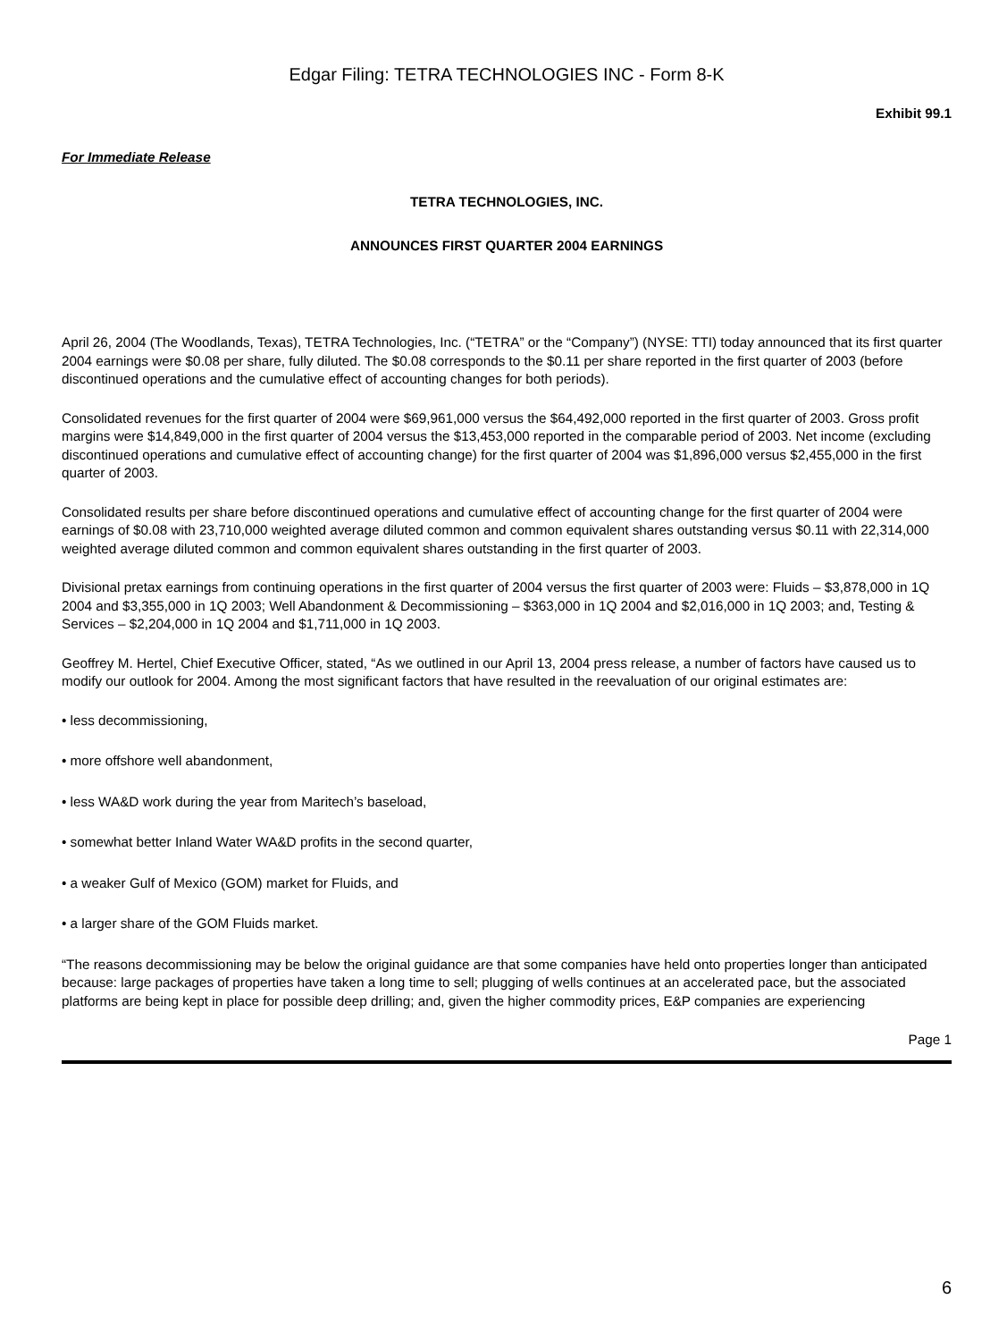Edgar Filing: TETRA TECHNOLOGIES INC - Form 8-K
Exhibit 99.1
For Immediate Release
TETRA TECHNOLOGIES, INC.
ANNOUNCES FIRST QUARTER 2004 EARNINGS
April 26, 2004 (The Woodlands, Texas), TETRA Technologies, Inc. (“TETRA” or the “Company”) (NYSE: TTI) today announced that its first quarter 2004 earnings were $0.08 per share, fully diluted. The $0.08 corresponds to the $0.11 per share reported in the first quarter of 2003 (before discontinued operations and the cumulative effect of accounting changes for both periods).
Consolidated revenues for the first quarter of 2004 were $69,961,000 versus the $64,492,000 reported in the first quarter of 2003. Gross profit margins were $14,849,000 in the first quarter of 2004 versus the $13,453,000 reported in the comparable period of 2003. Net income (excluding discontinued operations and cumulative effect of accounting change) for the first quarter of 2004 was $1,896,000 versus $2,455,000 in the first quarter of 2003.
Consolidated results per share before discontinued operations and cumulative effect of accounting change for the first quarter of 2004 were earnings of $0.08 with 23,710,000 weighted average diluted common and common equivalent shares outstanding versus $0.11 with 22,314,000 weighted average diluted common and common equivalent shares outstanding in the first quarter of 2003.
Divisional pretax earnings from continuing operations in the first quarter of 2004 versus the first quarter of 2003 were: Fluids – $3,878,000 in 1Q 2004 and $3,355,000 in 1Q 2003; Well Abandonment & Decommissioning – $363,000 in 1Q 2004 and $2,016,000 in 1Q 2003; and, Testing & Services – $2,204,000 in 1Q 2004 and $1,711,000 in 1Q 2003.
Geoffrey M. Hertel, Chief Executive Officer, stated, “As we outlined in our April 13, 2004 press release, a number of factors have caused us to modify our outlook for 2004. Among the most significant factors that have resulted in the reevaluation of our original estimates are:
• less decommissioning,
• more offshore well abandonment,
• less WA&D work during the year from Maritech’s baseload,
• somewhat better Inland Water WA&D profits in the second quarter,
• a weaker Gulf of Mexico (GOM) market for Fluids, and
• a larger share of the GOM Fluids market.
“The reasons decommissioning may be below the original guidance are that some companies have held onto properties longer than anticipated because: large packages of properties have taken a long time to sell; plugging of wells continues at an accelerated pace, but the associated platforms are being kept in place for possible deep drilling; and, given the higher commodity prices, E&P companies are experiencing
Page 1
6